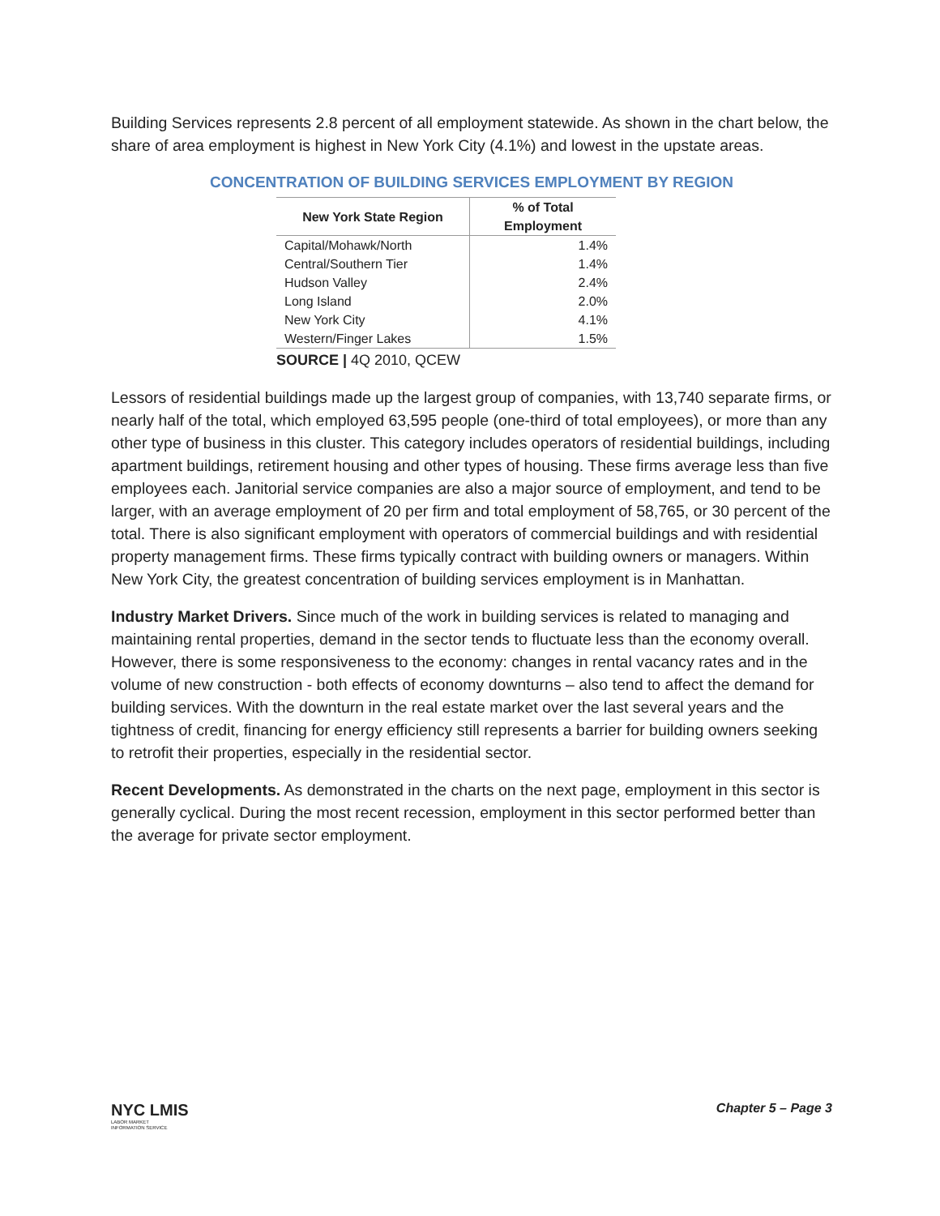Building Services represents 2.8 percent of all employment statewide. As shown in the chart below, the share of area employment is highest in New York City (4.1%) and lowest in the upstate areas.
CONCENTRATION OF BUILDING SERVICES EMPLOYMENT BY REGION
| New York State Region | % of Total Employment |
| --- | --- |
| Capital/Mohawk/North | 1.4% |
| Central/Southern Tier | 1.4% |
| Hudson Valley | 2.4% |
| Long Island | 2.0% |
| New York City | 4.1% |
| Western/Finger Lakes | 1.5% |
SOURCE | 4Q 2010, QCEW
Lessors of residential buildings made up the largest group of companies, with 13,740 separate firms, or nearly half of the total, which employed 63,595 people (one-third of total employees), or more than any other type of business in this cluster. This category includes operators of residential buildings, including apartment buildings, retirement housing and other types of housing. These firms average less than five employees each. Janitorial service companies are also a major source of employment, and tend to be larger, with an average employment of 20 per firm and total employment of 58,765, or 30 percent of the total. There is also significant employment with operators of commercial buildings and with residential property management firms. These firms typically contract with building owners or managers. Within New York City, the greatest concentration of building services employment is in Manhattan.
Industry Market Drivers. Since much of the work in building services is related to managing and maintaining rental properties, demand in the sector tends to fluctuate less than the economy overall. However, there is some responsiveness to the economy: changes in rental vacancy rates and in the volume of new construction - both effects of economy downturns – also tend to affect the demand for building services. With the downturn in the real estate market over the last several years and the tightness of credit, financing for energy efficiency still represents a barrier for building owners seeking to retrofit their properties, especially in the residential sector.
Recent Developments. As demonstrated in the charts on the next page, employment in this sector is generally cyclical. During the most recent recession, employment in this sector performed better than the average for private sector employment.
NYC LMIS
LABOR MARKET
INFORMATION SERVICE
Chapter 5 – Page 3